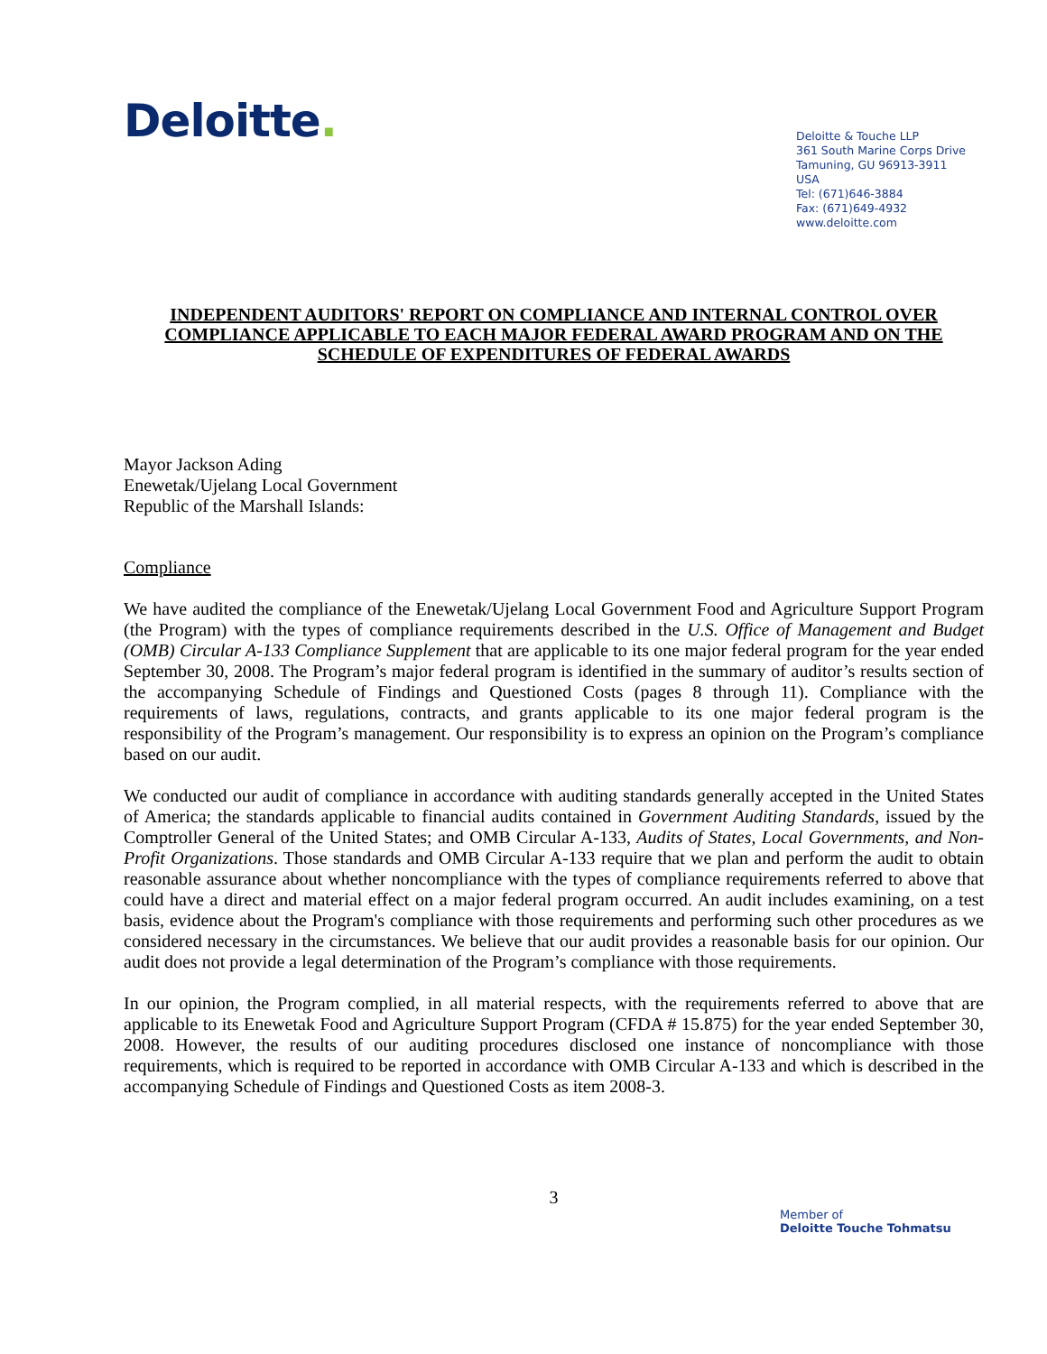Deloitte.
Deloitte & Touche LLP
361 South Marine Corps Drive
Tamuning, GU 96913-3911
USA
Tel: (671)646-3884
Fax: (671)649-4932
www.deloitte.com
INDEPENDENT AUDITORS' REPORT ON COMPLIANCE AND INTERNAL CONTROL OVER COMPLIANCE APPLICABLE TO EACH MAJOR FEDERAL AWARD PROGRAM AND ON THE SCHEDULE OF EXPENDITURES OF FEDERAL AWARDS
Mayor Jackson Ading
Enewetak/Ujelang Local Government
Republic of the Marshall Islands:
Compliance
We have audited the compliance of the Enewetak/Ujelang Local Government Food and Agriculture Support Program (the Program) with the types of compliance requirements described in the U.S. Office of Management and Budget (OMB) Circular A-133 Compliance Supplement that are applicable to its one major federal program for the year ended September 30, 2008. The Program’s major federal program is identified in the summary of auditor’s results section of the accompanying Schedule of Findings and Questioned Costs (pages 8 through 11). Compliance with the requirements of laws, regulations, contracts, and grants applicable to its one major federal program is the responsibility of the Program’s management. Our responsibility is to express an opinion on the Program’s compliance based on our audit.
We conducted our audit of compliance in accordance with auditing standards generally accepted in the United States of America; the standards applicable to financial audits contained in Government Auditing Standards, issued by the Comptroller General of the United States; and OMB Circular A-133, Audits of States, Local Governments, and Non-Profit Organizations. Those standards and OMB Circular A-133 require that we plan and perform the audit to obtain reasonable assurance about whether noncompliance with the types of compliance requirements referred to above that could have a direct and material effect on a major federal program occurred. An audit includes examining, on a test basis, evidence about the Program's compliance with those requirements and performing such other procedures as we considered necessary in the circumstances. We believe that our audit provides a reasonable basis for our opinion. Our audit does not provide a legal determination of the Program’s compliance with those requirements.
In our opinion, the Program complied, in all material respects, with the requirements referred to above that are applicable to its Enewetak Food and Agriculture Support Program (CFDA # 15.875) for the year ended September 30, 2008. However, the results of our auditing procedures disclosed one instance of noncompliance with those requirements, which is required to be reported in accordance with OMB Circular A-133 and which is described in the accompanying Schedule of Findings and Questioned Costs as item 2008-3.
3
Member of
Deloitte Touche Tohmatsu